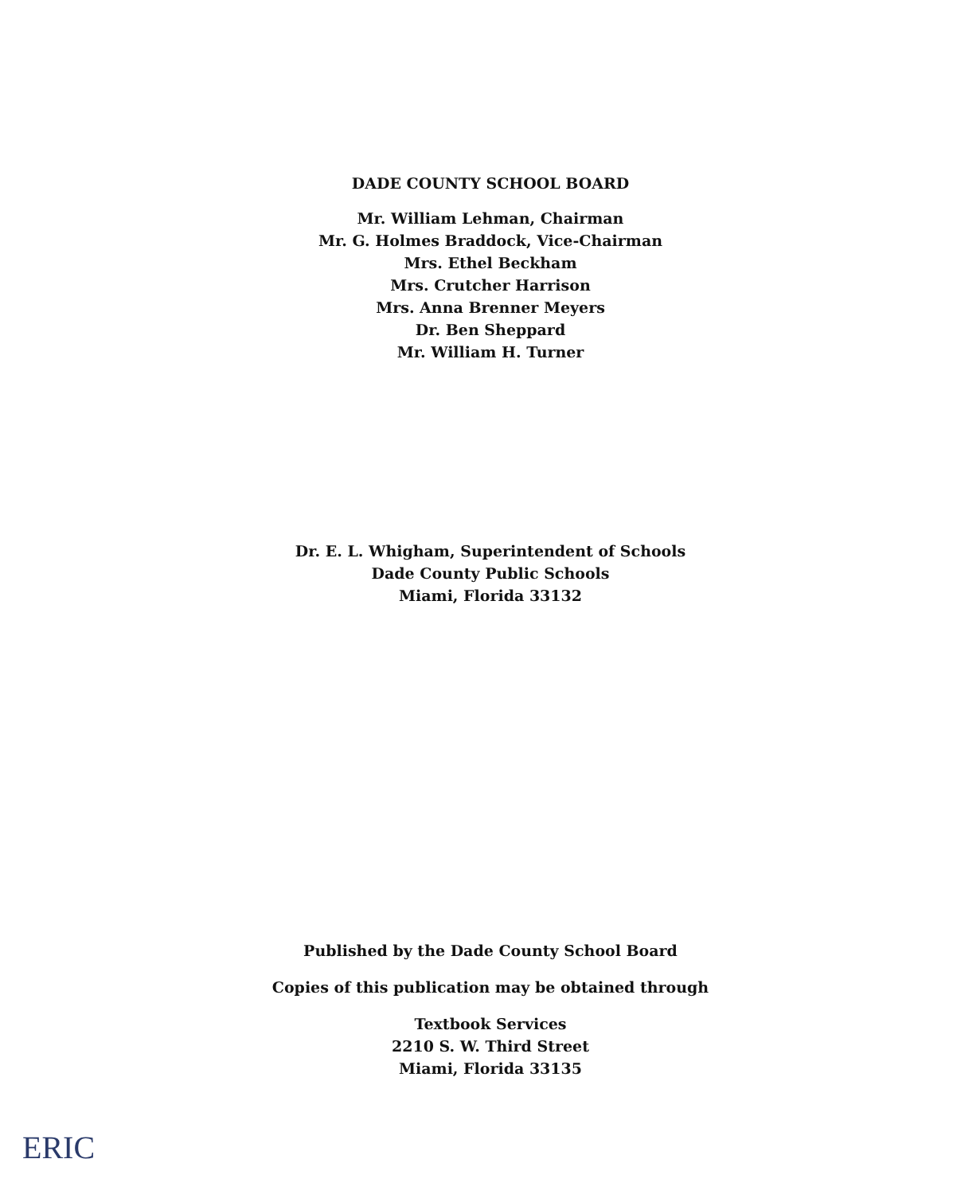DADE COUNTY SCHOOL BOARD
Mr. William Lehman, Chairman
Mr. G. Holmes Braddock, Vice-Chairman
Mrs. Ethel Beckham
Mrs. Crutcher Harrison
Mrs. Anna Brenner Meyers
Dr. Ben Sheppard
Mr. William H. Turner
Dr. E. L. Whigham, Superintendent of Schools
Dade County Public Schools
Miami, Florida 33132
Published by the Dade County School Board
Copies of this publication may be obtained through
Textbook Services
2210 S. W. Third Street
Miami, Florida 33135
ERIC